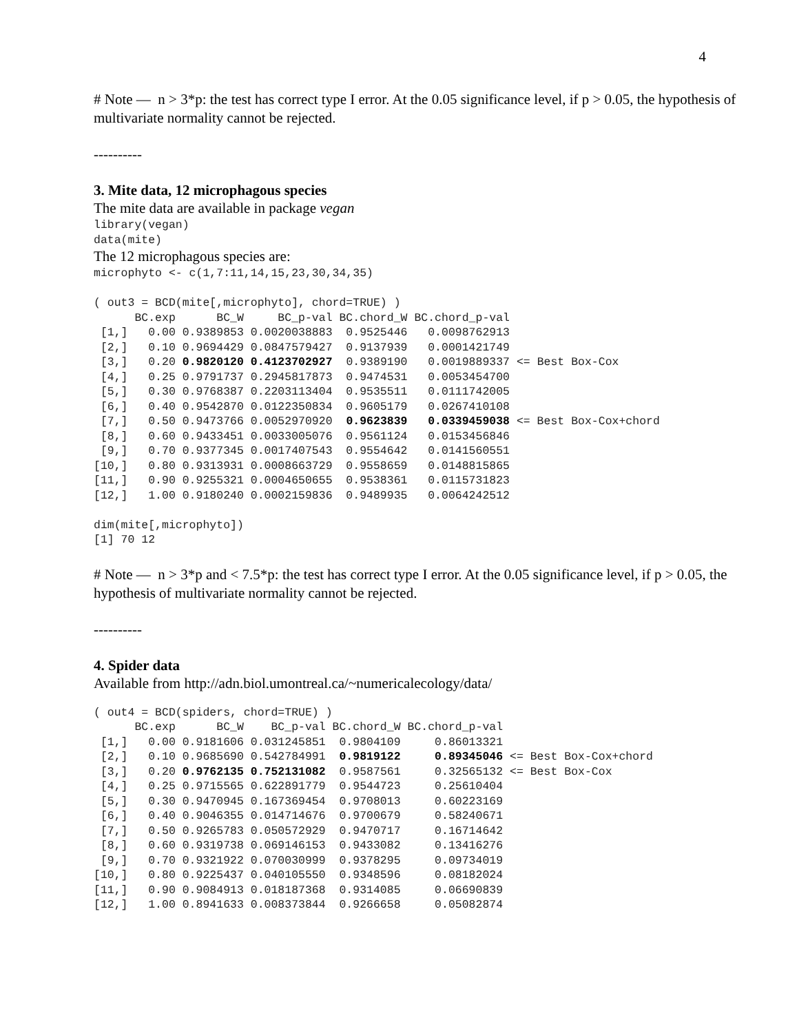4
# Note — n > 3*p: the test has correct type I error. At the 0.05 significance level, if p > 0.05, the hypothesis of multivariate normality cannot be rejected.
----------
3. Mite data, 12 microphagous species
The mite data are available in package vegan
library(vegan)
data(mite)
The 12 microphagous species are:
microphyto <- c(1,7:11,14,15,23,30,34,35)

( out3 = BCD(mite[,microphyto], chord=TRUE) )
      BC.exp      BC_W     BC_p-val BC.chord_W BC.chord_p-val
 [1,]   0.00 0.9389853 0.0020038883  0.9525446   0.0098762913
 [2,]   0.10 0.9694429 0.0847579427  0.9137939   0.0001421749
 [3,]   0.20 0.9820120 0.4123702927  0.9389190   0.0019889337 <= Best Box-Cox
 [4,]   0.25 0.9791737 0.2945817873  0.9474531   0.0053454700
 [5,]   0.30 0.9768387 0.2203113404  0.9535511   0.0111742005
 [6,]   0.40 0.9542870 0.0122350834  0.9605179   0.0267410108
 [7,]   0.50 0.9473766 0.0052970920  0.9623839   0.0339459038 <= Best Box-Cox+chord
 [8,]   0.60 0.9433451 0.0033005076  0.9561124   0.0153456846
 [9,]   0.70 0.9377345 0.0017407543  0.9554642   0.0141560551
[10,]   0.80 0.9313931 0.0008663729  0.9558659   0.0148815865
[11,]   0.90 0.9255321 0.0004650655  0.9538361   0.0115731823
[12,]   1.00 0.9180240 0.0002159836  0.9489935   0.0064242512

dim(mite[,microphyto])
[1] 70 12
# Note — n > 3*p and < 7.5*p: the test has correct type I error. At the 0.05 significance level, if p > 0.05, the hypothesis of multivariate normality cannot be rejected.
----------
4. Spider data
Available from http://adn.biol.umontreal.ca/~numericalecology/data/
( out4 = BCD(spiders, chord=TRUE) )
      BC.exp      BC_W    BC_p-val BC.chord_W BC.chord_p-val
 [1,]   0.00 0.9181606 0.031245851  0.9804109     0.86013321
 [2,]   0.10 0.9685690 0.542784991  0.9819122     0.89345046 <= Best Box-Cox+chord
 [3,]   0.20 0.9762135 0.752131082  0.9587561     0.32565132 <= Best Box-Cox
 [4,]   0.25 0.9715565 0.622891779  0.9544723     0.25610404
 [5,]   0.30 0.9470945 0.167369454  0.9708013     0.60223169
 [6,]   0.40 0.9046355 0.014714676  0.9700679     0.58240671
 [7,]   0.50 0.9265783 0.050572929  0.9470717     0.16714642
 [8,]   0.60 0.9319738 0.069146153  0.9433082     0.13416276
 [9,]   0.70 0.9321922 0.070030999  0.9378295     0.09734019
[10,]   0.80 0.9225437 0.040105550  0.9348596     0.08182024
[11,]   0.90 0.9084913 0.018187368  0.9314085     0.06690839
[12,]   1.00 0.8941633 0.008373844  0.9266658     0.05082874